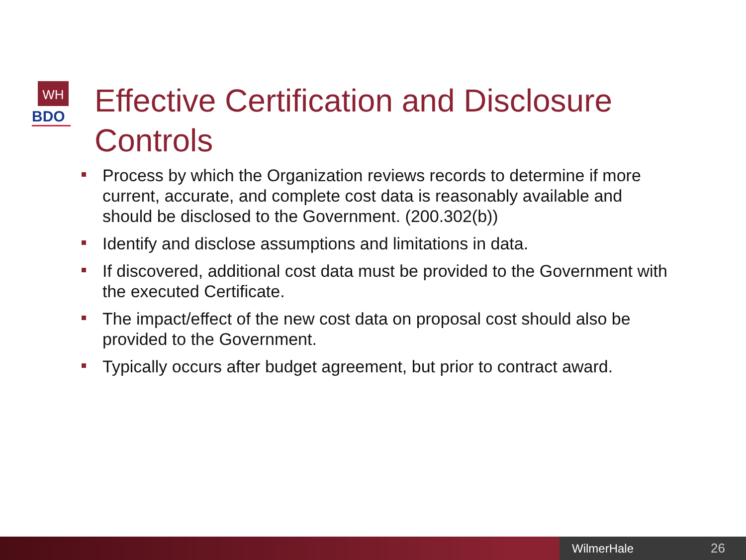WH
BDO
Effective Certification and Disclosure Controls
Process by which the Organization reviews records to determine if more current, accurate, and complete cost data is reasonably available and should be disclosed to the Government. (200.302(b))
Identify and disclose assumptions and limitations in data.
If discovered, additional cost data must be provided to the Government with the executed Certificate.
The impact/effect of the new cost data on proposal cost should also be provided to the Government.
Typically occurs after budget agreement, but prior to contract award.
WilmerHale 26